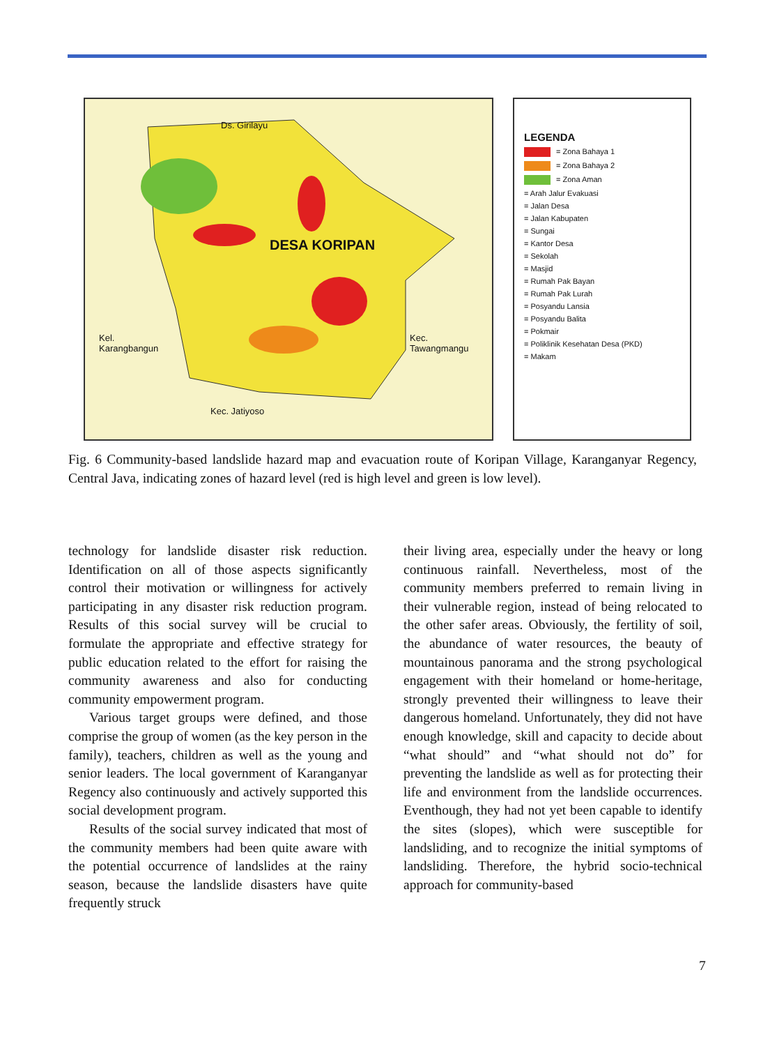Ds. Girilayu
DESA KORIPAN
Kel.
Karangbangun
Kec.
Tawangmangu
Kec. Jatiyoso
LEGENDA
= Zona Bahaya 1
= Zona Bahaya 2
= Zona Aman
= Arah Jalur Evakuasi
= Jalan Desa
= Jalan Kabupaten
= Sungai
= Kantor Desa
= Sekolah
= Masjid
= Rumah Pak Bayan
= Rumah Pak Lurah
= Posyandu Lansia
= Posyandu Balita
= Pokmair
= Poliklinik Kesehatan Desa (PKD)
= Makam
Fig. 6 Community-based landslide hazard map and evacuation route of Koripan Village, Karanganyar Regency, Central Java, indicating zones of hazard level (red is high level and green is low level).
technology for landslide disaster risk reduction. Identification on all of those aspects significantly control their motivation or willingness for actively participating in any disaster risk reduction program. Results of this social survey will be crucial to formulate the appropriate and effective strategy for public education related to the effort for raising the community awareness and also for conducting community empowerment program.
Various target groups were defined, and those comprise the group of women (as the key person in the family), teachers, children as well as the young and senior leaders. The local government of Karanganyar Regency also continuously and actively supported this social development program.
Results of the social survey indicated that most of the community members had been quite aware with the potential occurrence of landslides at the rainy season, because the landslide disasters have quite frequently struck
their living area, especially under the heavy or long continuous rainfall. Nevertheless, most of the community members preferred to remain living in their vulnerable region, instead of being relocated to the other safer areas. Obviously, the fertility of soil, the abundance of water resources, the beauty of mountainous panorama and the strong psychological engagement with their homeland or home-heritage, strongly prevented their willingness to leave their dangerous homeland. Unfortunately, they did not have enough knowledge, skill and capacity to decide about “what should” and “what should not do” for preventing the landslide as well as for protecting their life and environment from the landslide occurrences. Eventhough, they had not yet been capable to identify the sites (slopes), which were susceptible for landsliding, and to recognize the initial symptoms of landsliding. Therefore, the hybrid socio-technical approach for community-based
7